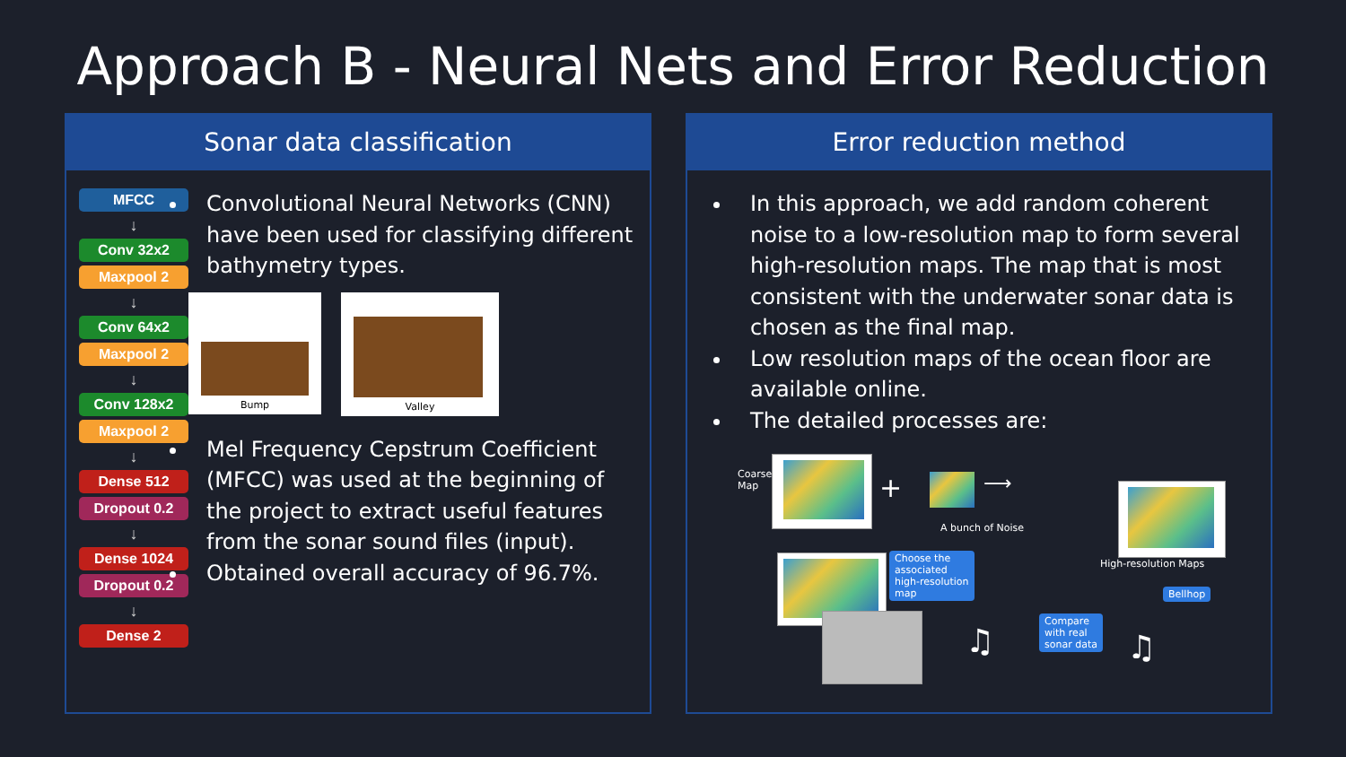Approach B - Neural Nets and Error Reduction
Sonar data classification
MFCC
↓
Conv 32x2
Maxpool 2
↓
Conv 64x2
Maxpool 2
↓
Conv 128x2
Maxpool 2
↓
Dense 512
Dropout 0.2
↓
Dense 1024
Dropout 0.2
↓
Dense 2
Convolutional Neural Networks (CNN) have been used for classifying different bathymetry types.
Bump
Valley
Mel Frequency Cepstrum Coefficient (MFCC) was used at the beginning of the project to extract useful features from the sonar sound files (input).
Obtained overall accuracy of 96.7%.
Error reduction method
In this approach, we add random coherent noise to a low-resolution map to form several high-resolution maps. The map that is most consistent with the underwater sonar data is chosen as the final map.
Low resolution maps of the ocean floor are available online.
The detailed processes are:
Coarse
Map
+
A bunch of Noise
⟶
High-resolution Maps
Choose the
associated
high-resolution
map
Bellhop
Compare
with real
sonar data
♫ ♫